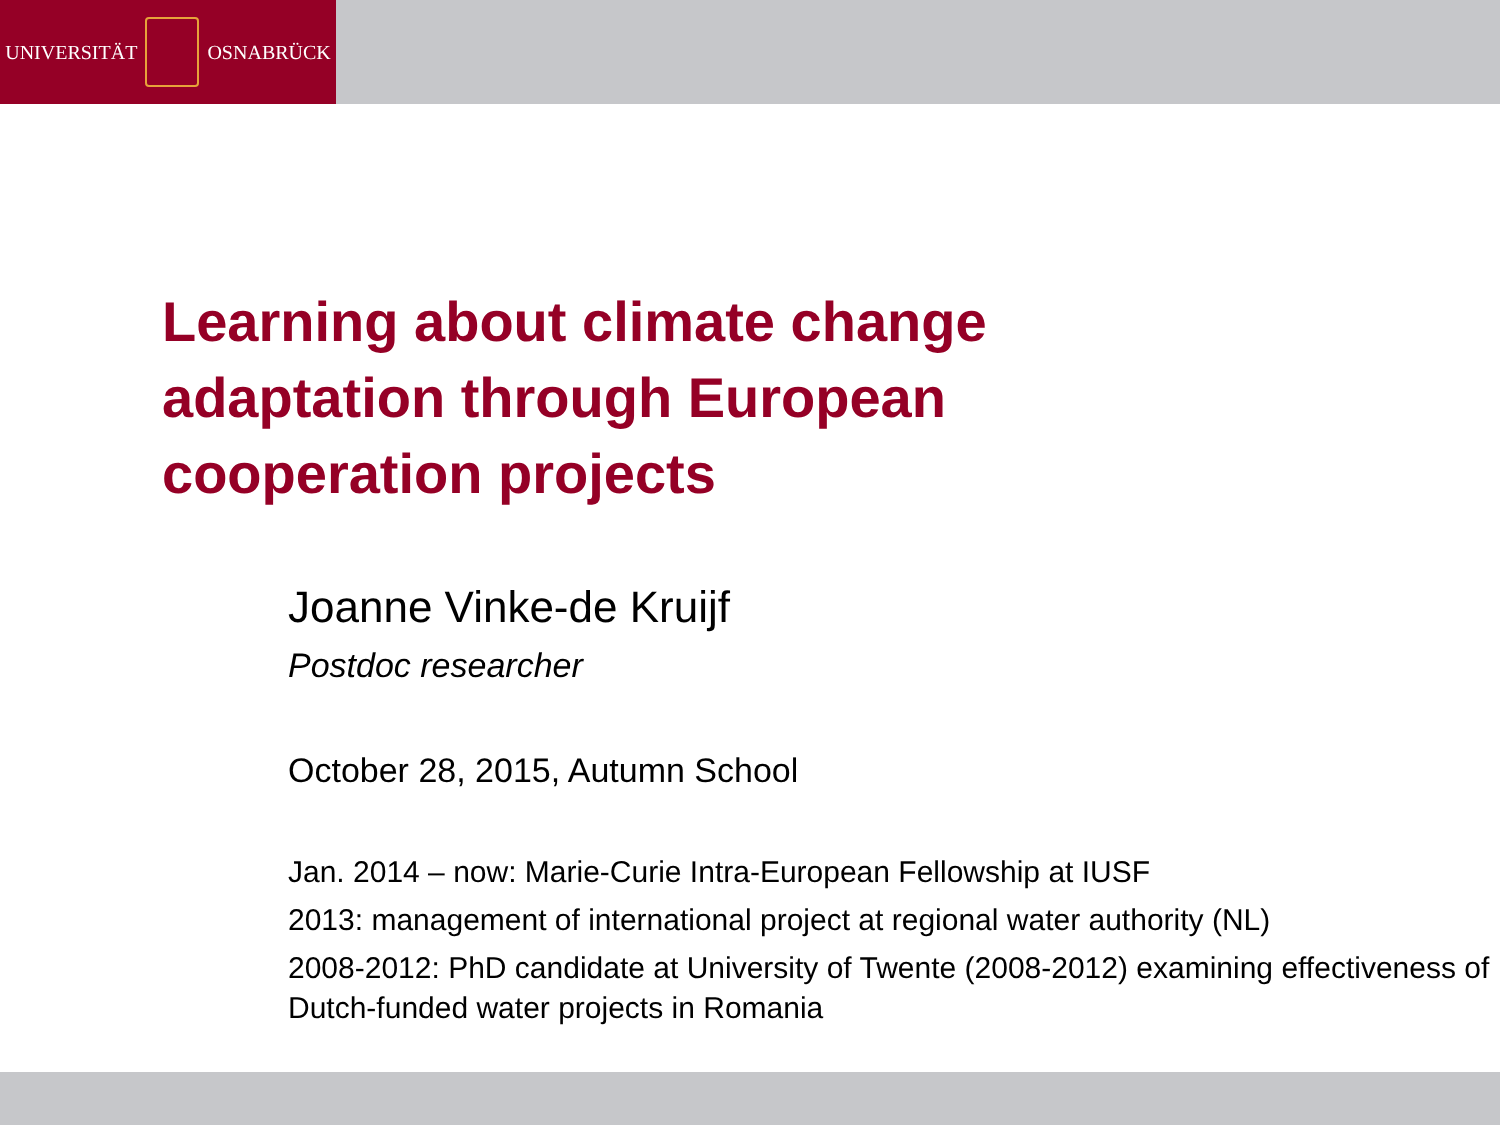UNIVERSITÄT OSNABRÜCK
Learning about climate change
adaptation through European
cooperation projects
Joanne Vinke-de Kruijf
Postdoc researcher
October 28, 2015, Autumn School
Jan. 2014 – now: Marie-Curie Intra-European Fellowship at IUSF
2013: management of international project at regional water authority (NL)
2008-2012: PhD candidate at University of Twente (2008-2012) examining effectiveness of Dutch-funded water projects in Romania